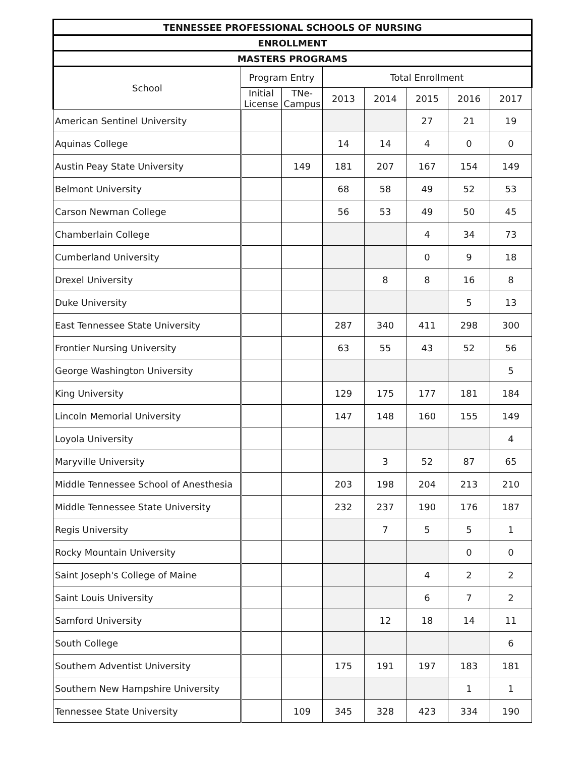| TENNESSEE PROFESSIONAL SCHOOLS OF NURSING | | | | | | | |
| --- | --- | --- | --- | --- | --- | --- | --- |
| ENROLLMENT | | | | | | | |
| MASTERS PROGRAMS | | | | | | | |
| School | Program Entry | | Total Enrollment | | | | |
| | Initial License | TNe-Campus | 2013 | 2014 | 2015 | 2016 | 2017 |
| American Sentinel University | | | | | 27 | 21 | 19 |
| Aquinas College | | | 14 | 14 | 4 | 0 | 0 |
| Austin Peay State University | | 149 | 181 | 207 | 167 | 154 | 149 |
| Belmont University | | | 68 | 58 | 49 | 52 | 53 |
| Carson Newman College | | | 56 | 53 | 49 | 50 | 45 |
| Chamberlain College | | | | | 4 | 34 | 73 |
| Cumberland University | | | | | 0 | 9 | 18 |
| Drexel University | | | | 8 | 8 | 16 | 8 |
| Duke University | | | | | | 5 | 13 |
| East Tennessee State University | | | 287 | 340 | 411 | 298 | 300 |
| Frontier Nursing University | | | 63 | 55 | 43 | 52 | 56 |
| George Washington University | | | | | | | 5 |
| King University | | | 129 | 175 | 177 | 181 | 184 |
| Lincoln Memorial University | | | 147 | 148 | 160 | 155 | 149 |
| Loyola University | | | | | | | 4 |
| Maryville University | | | | 3 | 52 | 87 | 65 |
| Middle Tennessee School of Anesthesia | | | 203 | 198 | 204 | 213 | 210 |
| Middle Tennessee State University | | | 232 | 237 | 190 | 176 | 187 |
| Regis University | | | | 7 | 5 | 5 | 1 |
| Rocky Mountain University | | | | | | 0 | 0 |
| Saint Joseph's College of Maine | | | | | 4 | 2 | 2 |
| Saint Louis University | | | | | 6 | 7 | 2 |
| Samford University | | | | 12 | 18 | 14 | 11 |
| South College | | | | | | | 6 |
| Southern Adventist University | | | 175 | 191 | 197 | 183 | 181 |
| Southern New Hampshire University | | | | | | 1 | 1 |
| Tennessee State University | | 109 | 345 | 328 | 423 | 334 | 190 |